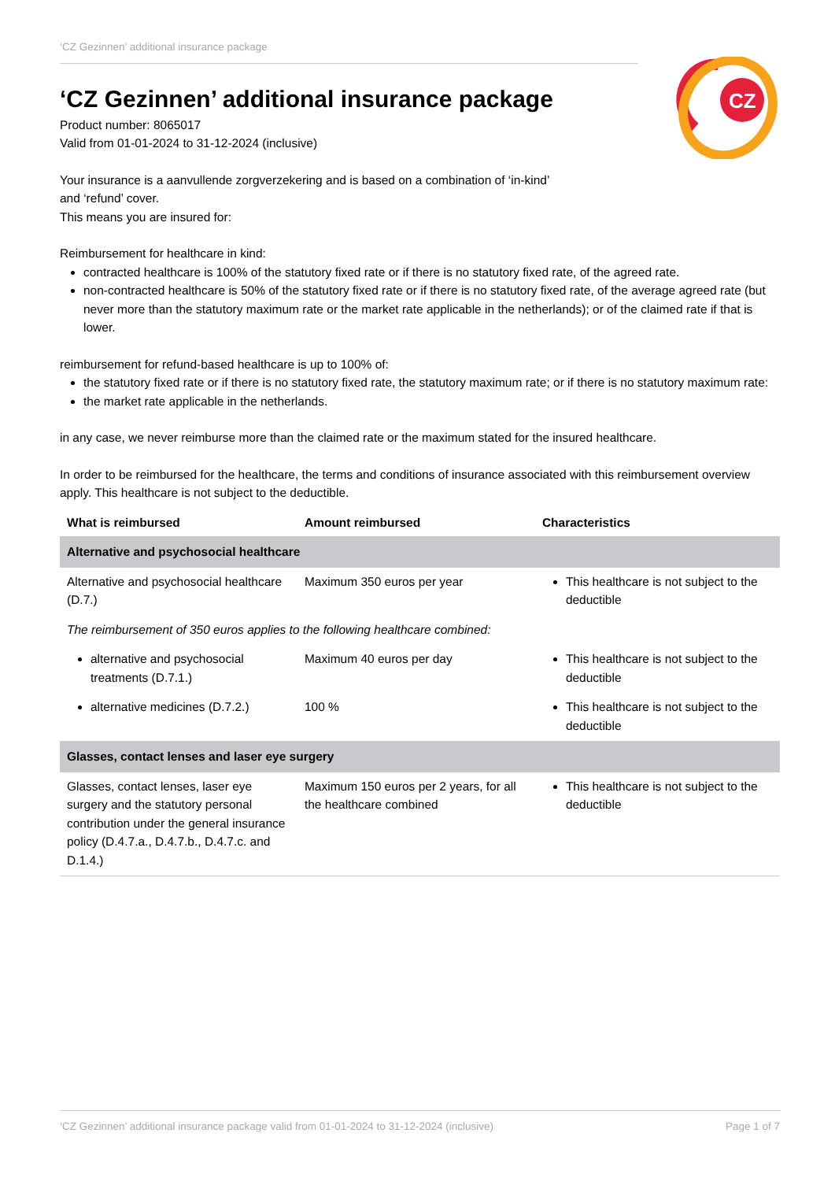‘CZ Gezinnen’ additional insurance package
CZ
‘CZ Gezinnen’ additional insurance package
Product number: 8065017
Valid from 01-01-2024 to 31-12-2024 (inclusive)
Your insurance is a aanvullende zorgverzekering and is based on a combination of ‘in-kind’
and ‘refund’ cover.
This means you are insured for:
Reimbursement for healthcare in kind:
contracted healthcare is 100% of the statutory fixed rate or if there is no statutory fixed rate, of the agreed rate.
non-contracted healthcare is 50% of the statutory fixed rate or if there is no statutory fixed rate, of the average agreed rate (but never more than the statutory maximum rate or the market rate applicable in the netherlands); or of the claimed rate if that is lower.
reimbursement for refund-based healthcare is up to 100% of:
the statutory fixed rate or if there is no statutory fixed rate, the statutory maximum rate; or if there is no statutory maximum rate:
the market rate applicable in the netherlands.
in any case, we never reimburse more than the claimed rate or the maximum stated for the insured healthcare.
In order to be reimbursed for the healthcare, the terms and conditions of insurance associated with this reimbursement overview apply. This healthcare is not subject to the deductible.
| What is reimbursed | Amount reimbursed | Characteristics |
| --- | --- | --- |
| Alternative and psychosocial healthcare | | |
| Alternative and psychosocial healthcare (D.7.) | Maximum 350 euros per year | This healthcare is not subject to the deductible |
| The reimbursement of 350 euros applies to the following healthcare combined: | | |
| alternative and psychosocial treatments (D.7.1.) | Maximum 40 euros per day | This healthcare is not subject to the deductible |
| alternative medicines (D.7.2.) | 100 % | This healthcare is not subject to the deductible |
| Glasses, contact lenses and laser eye surgery | | |
| Glasses, contact lenses, laser eye surgery and the statutory personal contribution under the general insurance policy (D.4.7.a., D.4.7.b., D.4.7.c. and D.1.4.) | Maximum 150 euros per 2 years, for all the healthcare combined | This healthcare is not subject to the deductible |
‘CZ Gezinnen’ additional insurance package valid from 01-01-2024 to 31-12-2024 (inclusive) Page 1 of 7